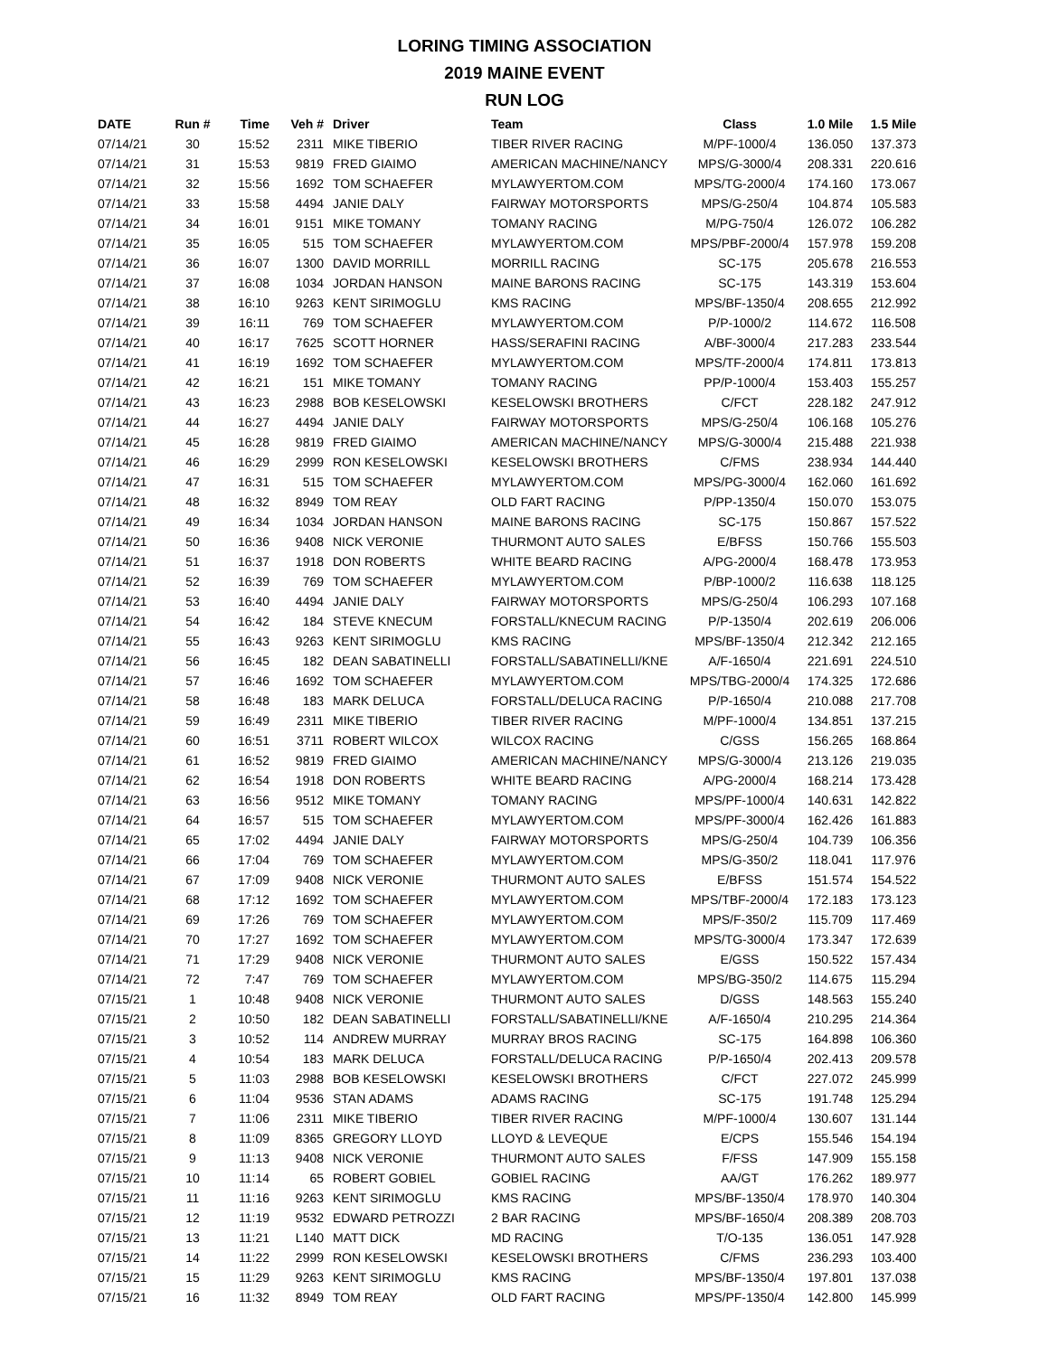LORING TIMING ASSOCIATION
2019 MAINE EVENT
RUN LOG
| DATE | Run # | Time | Veh # | Driver | Team | Class | 1.0 Mile | 1.5 Mile |
| --- | --- | --- | --- | --- | --- | --- | --- | --- |
| 07/14/21 | 30 | 15:52 | 2311 | MIKE TIBERIO | TIBER RIVER RACING | M/PF-1000/4 | 136.050 | 137.373 |
| 07/14/21 | 31 | 15:53 | 9819 | FRED GIAIMO | AMERICAN MACHINE/NANCY | MPS/G-3000/4 | 208.331 | 220.616 |
| 07/14/21 | 32 | 15:56 | 1692 | TOM SCHAEFER | MYLAWYERTOM.COM | MPS/TG-2000/4 | 174.160 | 173.067 |
| 07/14/21 | 33 | 15:58 | 4494 | JANIE DALY | FAIRWAY MOTORSPORTS | MPS/G-250/4 | 104.874 | 105.583 |
| 07/14/21 | 34 | 16:01 | 9151 | MIKE TOMANY | TOMANY RACING | M/PG-750/4 | 126.072 | 106.282 |
| 07/14/21 | 35 | 16:05 | 515 | TOM SCHAEFER | MYLAWYERTOM.COM | MPS/PBF-2000/4 | 157.978 | 159.208 |
| 07/14/21 | 36 | 16:07 | 1300 | DAVID MORRILL | MORRILL RACING | SC-175 | 205.678 | 216.553 |
| 07/14/21 | 37 | 16:08 | 1034 | JORDAN HANSON | MAINE BARONS RACING | SC-175 | 143.319 | 153.604 |
| 07/14/21 | 38 | 16:10 | 9263 | KENT SIRIMOGLU | KMS RACING | MPS/BF-1350/4 | 208.655 | 212.992 |
| 07/14/21 | 39 | 16:11 | 769 | TOM SCHAEFER | MYLAWYERTOM.COM | P/P-1000/2 | 114.672 | 116.508 |
| 07/14/21 | 40 | 16:17 | 7625 | SCOTT HORNER | HASS/SERAFINI RACING | A/BF-3000/4 | 217.283 | 233.544 |
| 07/14/21 | 41 | 16:19 | 1692 | TOM SCHAEFER | MYLAWYERTOM.COM | MPS/TF-2000/4 | 174.811 | 173.813 |
| 07/14/21 | 42 | 16:21 | 151 | MIKE TOMANY | TOMANY RACING | PP/P-1000/4 | 153.403 | 155.257 |
| 07/14/21 | 43 | 16:23 | 2988 | BOB KESELOWSKI | KESELOWSKI BROTHERS | C/FCT | 228.182 | 247.912 |
| 07/14/21 | 44 | 16:27 | 4494 | JANIE DALY | FAIRWAY MOTORSPORTS | MPS/G-250/4 | 106.168 | 105.276 |
| 07/14/21 | 45 | 16:28 | 9819 | FRED GIAIMO | AMERICAN MACHINE/NANCY | MPS/G-3000/4 | 215.488 | 221.938 |
| 07/14/21 | 46 | 16:29 | 2999 | RON KESELOWSKI | KESELOWSKI BROTHERS | C/FMS | 238.934 | 144.440 |
| 07/14/21 | 47 | 16:31 | 515 | TOM SCHAEFER | MYLAWYERTOM.COM | MPS/PG-3000/4 | 162.060 | 161.692 |
| 07/14/21 | 48 | 16:32 | 8949 | TOM REAY | OLD FART RACING | P/PP-1350/4 | 150.070 | 153.075 |
| 07/14/21 | 49 | 16:34 | 1034 | JORDAN HANSON | MAINE BARONS RACING | SC-175 | 150.867 | 157.522 |
| 07/14/21 | 50 | 16:36 | 9408 | NICK VERONIE | THURMONT AUTO SALES | E/BFSS | 150.766 | 155.503 |
| 07/14/21 | 51 | 16:37 | 1918 | DON ROBERTS | WHITE BEARD RACING | A/PG-2000/4 | 168.478 | 173.953 |
| 07/14/21 | 52 | 16:39 | 769 | TOM SCHAEFER | MYLAWYERTOM.COM | P/BP-1000/2 | 116.638 | 118.125 |
| 07/14/21 | 53 | 16:40 | 4494 | JANIE DALY | FAIRWAY MOTORSPORTS | MPS/G-250/4 | 106.293 | 107.168 |
| 07/14/21 | 54 | 16:42 | 184 | STEVE KNECUM | FORSTALL/KNECUM RACING | P/P-1350/4 | 202.619 | 206.006 |
| 07/14/21 | 55 | 16:43 | 9263 | KENT SIRIMOGLU | KMS RACING | MPS/BF-1350/4 | 212.342 | 212.165 |
| 07/14/21 | 56 | 16:45 | 182 | DEAN SABATINELLI | FORSTALL/SABATINELLI/KNE | A/F-1650/4 | 221.691 | 224.510 |
| 07/14/21 | 57 | 16:46 | 1692 | TOM SCHAEFER | MYLAWYERTOM.COM | MPS/TBG-2000/4 | 174.325 | 172.686 |
| 07/14/21 | 58 | 16:48 | 183 | MARK DELUCA | FORSTALL/DELUCA RACING | P/P-1650/4 | 210.088 | 217.708 |
| 07/14/21 | 59 | 16:49 | 2311 | MIKE TIBERIO | TIBER RIVER RACING | M/PF-1000/4 | 134.851 | 137.215 |
| 07/14/21 | 60 | 16:51 | 3711 | ROBERT WILCOX | WILCOX RACING | C/GSS | 156.265 | 168.864 |
| 07/14/21 | 61 | 16:52 | 9819 | FRED GIAIMO | AMERICAN MACHINE/NANCY | MPS/G-3000/4 | 213.126 | 219.035 |
| 07/14/21 | 62 | 16:54 | 1918 | DON ROBERTS | WHITE BEARD RACING | A/PG-2000/4 | 168.214 | 173.428 |
| 07/14/21 | 63 | 16:56 | 9512 | MIKE TOMANY | TOMANY RACING | MPS/PF-1000/4 | 140.631 | 142.822 |
| 07/14/21 | 64 | 16:57 | 515 | TOM SCHAEFER | MYLAWYERTOM.COM | MPS/PF-3000/4 | 162.426 | 161.883 |
| 07/14/21 | 65 | 17:02 | 4494 | JANIE DALY | FAIRWAY MOTORSPORTS | MPS/G-250/4 | 104.739 | 106.356 |
| 07/14/21 | 66 | 17:04 | 769 | TOM SCHAEFER | MYLAWYERTOM.COM | MPS/G-350/2 | 118.041 | 117.976 |
| 07/14/21 | 67 | 17:09 | 9408 | NICK VERONIE | THURMONT AUTO SALES | E/BFSS | 151.574 | 154.522 |
| 07/14/21 | 68 | 17:12 | 1692 | TOM SCHAEFER | MYLAWYERTOM.COM | MPS/TBF-2000/4 | 172.183 | 173.123 |
| 07/14/21 | 69 | 17:26 | 769 | TOM SCHAEFER | MYLAWYERTOM.COM | MPS/F-350/2 | 115.709 | 117.469 |
| 07/14/21 | 70 | 17:27 | 1692 | TOM SCHAEFER | MYLAWYERTOM.COM | MPS/TG-3000/4 | 173.347 | 172.639 |
| 07/14/21 | 71 | 17:29 | 9408 | NICK VERONIE | THURMONT AUTO SALES | E/GSS | 150.522 | 157.434 |
| 07/14/21 | 72 | 7:47 | 769 | TOM SCHAEFER | MYLAWYERTOM.COM | MPS/BG-350/2 | 114.675 | 115.294 |
| 07/15/21 | 1 | 10:48 | 9408 | NICK VERONIE | THURMONT AUTO SALES | D/GSS | 148.563 | 155.240 |
| 07/15/21 | 2 | 10:50 | 182 | DEAN SABATINELLI | FORSTALL/SABATINELLI/KNE | A/F-1650/4 | 210.295 | 214.364 |
| 07/15/21 | 3 | 10:52 | 114 | ANDREW MURRAY | MURRAY BROS RACING | SC-175 | 164.898 | 106.360 |
| 07/15/21 | 4 | 10:54 | 183 | MARK DELUCA | FORSTALL/DELUCA RACING | P/P-1650/4 | 202.413 | 209.578 |
| 07/15/21 | 5 | 11:03 | 2988 | BOB KESELOWSKI | KESELOWSKI BROTHERS | C/FCT | 227.072 | 245.999 |
| 07/15/21 | 6 | 11:04 | 9536 | STAN ADAMS | ADAMS RACING | SC-175 | 191.748 | 125.294 |
| 07/15/21 | 7 | 11:06 | 2311 | MIKE TIBERIO | TIBER RIVER RACING | M/PF-1000/4 | 130.607 | 131.144 |
| 07/15/21 | 8 | 11:09 | 8365 | GREGORY LLOYD | LLOYD & LEVEQUE | E/CPS | 155.546 | 154.194 |
| 07/15/21 | 9 | 11:13 | 9408 | NICK VERONIE | THURMONT AUTO SALES | F/FSS | 147.909 | 155.158 |
| 07/15/21 | 10 | 11:14 | 65 | ROBERT GOBIEL | GOBIEL RACING | AA/GT | 176.262 | 189.977 |
| 07/15/21 | 11 | 11:16 | 9263 | KENT SIRIMOGLU | KMS RACING | MPS/BF-1350/4 | 178.970 | 140.304 |
| 07/15/21 | 12 | 11:19 | 9532 | EDWARD PETROZZI | 2 BAR RACING | MPS/BF-1650/4 | 208.389 | 208.703 |
| 07/15/21 | 13 | 11:21 | L140 | MATT DICK | MD RACING | T/O-135 | 136.051 | 147.928 |
| 07/15/21 | 14 | 11:22 | 2999 | RON KESELOWSKI | KESELOWSKI BROTHERS | C/FMS | 236.293 | 103.400 |
| 07/15/21 | 15 | 11:29 | 9263 | KENT SIRIMOGLU | KMS RACING | MPS/BF-1350/4 | 197.801 | 137.038 |
| 07/15/21 | 16 | 11:32 | 8949 | TOM REAY | OLD FART RACING | MPS/PF-1350/4 | 142.800 | 145.999 |